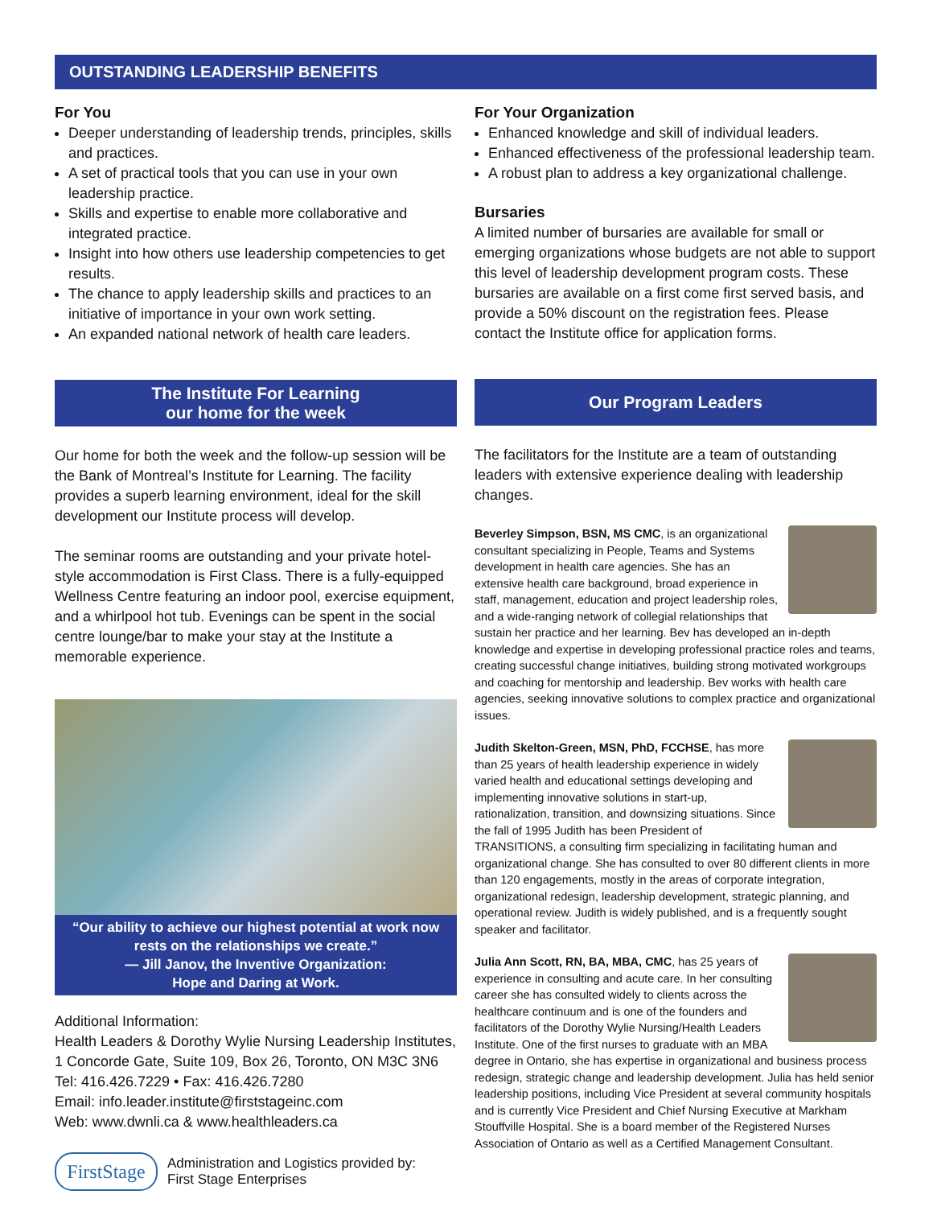OUTSTANDING LEADERSHIP BENEFITS
For You
Deeper understanding of leadership trends, principles, skills and practices.
A set of practical tools that you can use in your own leadership practice.
Skills and expertise to enable more collaborative and integrated practice.
Insight into how others use leadership competencies to get results.
The chance to apply leadership skills and practices to an initiative of importance in your own work setting.
An expanded national network of health care leaders.
The Institute For Learning
our home for the week
Our home for both the week and the follow-up session will be the Bank of Montreal’s Institute for Learning. The facility provides a superb learning environment, ideal for the skill development our Institute process will develop.
The seminar rooms are outstanding and your private hotel-style accommodation is First Class. There is a fully-equipped Wellness Centre featuring an indoor pool, exercise equipment, and a whirlpool hot tub. Evenings can be spent in the social centre lounge/bar to make your stay at the Institute a memorable experience.
“Our ability to achieve our highest potential at work now rests on the relationships we create.”
— Jill Janov, the Inventive Organization:
Hope and Daring at Work.
Additional Information:
Health Leaders & Dorothy Wylie Nursing Leadership Institutes,
1 Concorde Gate, Suite 109, Box 26, Toronto, ON M3C 3N6
Tel: 416.426.7229 • Fax: 416.426.7280
Email: info.leader.institute@firststageinc.com
Web: www.dwnli.ca & www.healthleaders.ca
FirstStage
Administration and Logistics provided by:
First Stage Enterprises
For Your Organization
Enhanced knowledge and skill of individual leaders.
Enhanced effectiveness of the professional leadership team.
A robust plan to address a key organizational challenge.
Bursaries
A limited number of bursaries are available for small or emerging organizations whose budgets are not able to support this level of leadership development program costs. These bursaries are available on a first come first served basis, and provide a 50% discount on the registration fees. Please contact the Institute office for application forms.
Our Program Leaders
The facilitators for the Institute are a team of outstanding leaders with extensive experience dealing with leadership changes.
Beverley Simpson, BSN, MS CMC, is an organizational consultant specializing in People, Teams and Systems development in health care agencies. She has an extensive health care background, broad experience in staff, management, education and project leadership roles, and a wide-ranging network of collegial relationships that sustain her practice and her learning. Bev has developed an in-depth knowledge and expertise in developing professional practice roles and teams, creating successful change initiatives, building strong motivated workgroups and coaching for mentorship and leadership. Bev works with health care agencies, seeking innovative solutions to complex practice and organizational issues.
Judith Skelton-Green, MSN, PhD, FCCHSE, has more than 25 years of health leadership experience in widely varied health and educational settings developing and implementing innovative solutions in start-up, rationalization, transition, and downsizing situations. Since the fall of 1995 Judith has been President of TRANSITIONS, a consulting firm specializing in facilitating human and organizational change. She has consulted to over 80 different clients in more than 120 engagements, mostly in the areas of corporate integration, organizational redesign, leadership development, strategic planning, and operational review. Judith is widely published, and is a frequently sought speaker and facilitator.
Julia Ann Scott, RN, BA, MBA, CMC, has 25 years of experience in consulting and acute care. In her consulting career she has consulted widely to clients across the healthcare continuum and is one of the founders and facilitators of the Dorothy Wylie Nursing/Health Leaders Institute. One of the first nurses to graduate with an MBA degree in Ontario, she has expertise in organizational and business process redesign, strategic change and leadership development. Julia has held senior leadership positions, including Vice President at several community hospitals and is currently Vice President and Chief Nursing Executive at Markham Stouffville Hospital. She is a board member of the Registered Nurses Association of Ontario as well as a Certified Management Consultant.